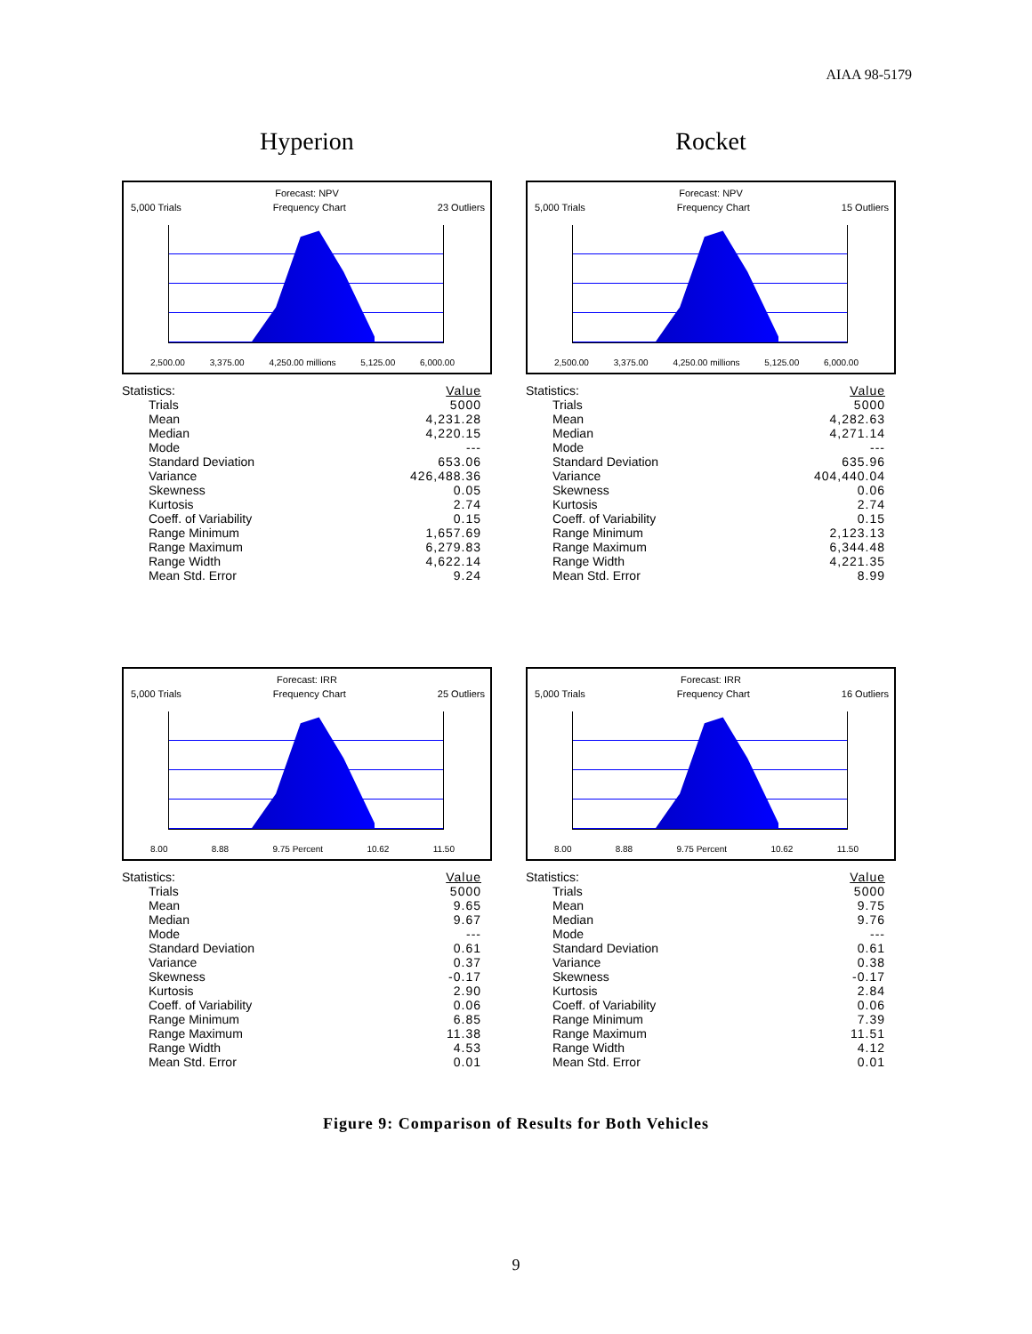AIAA 98-5179
Hyperion
Forecast: NPV
5,000 Trials Frequency Chart 23 Outliers
2,500.00 3,375.00 4,250.00 millions 5,125.00 6,000.00
| Statistics: | Value |
| Trials | 5000 |
| Mean | 4,231.28 |
| Median | 4,220.15 |
| Mode | --- |
| Standard Deviation | 653.06 |
| Variance | 426,488.36 |
| Skewness | 0.05 |
| Kurtosis | 2.74 |
| Coeff. of Variability | 0.15 |
| Range Minimum | 1,657.69 |
| Range Maximum | 6,279.83 |
| Range Width | 4,622.14 |
| Mean Std. Error | 9.24 |
Rocket
Forecast: NPV
5,000 Trials Frequency Chart 15 Outliers
2,500.00 3,375.00 4,250.00 millions 5,125.00 6,000.00
| Statistics: | Value |
| Trials | 5000 |
| Mean | 4,282.63 |
| Median | 4,271.14 |
| Mode | --- |
| Standard Deviation | 635.96 |
| Variance | 404,440.04 |
| Skewness | 0.06 |
| Kurtosis | 2.74 |
| Coeff. of Variability | 0.15 |
| Range Minimum | 2,123.13 |
| Range Maximum | 6,344.48 |
| Range Width | 4,221.35 |
| Mean Std. Error | 8.99 |
Forecast: IRR
5,000 Trials Frequency Chart 25 Outliers
8.00 8.88 9.75 Percent 10.62 11.50
| Statistics: | Value |
| Trials | 5000 |
| Mean | 9.65 |
| Median | 9.67 |
| Mode | --- |
| Standard Deviation | 0.61 |
| Variance | 0.37 |
| Skewness | -0.17 |
| Kurtosis | 2.90 |
| Coeff. of Variability | 0.06 |
| Range Minimum | 6.85 |
| Range Maximum | 11.38 |
| Range Width | 4.53 |
| Mean Std. Error | 0.01 |
Forecast: IRR
5,000 Trials Frequency Chart 16 Outliers
8.00 8.88 9.75 Percent 10.62 11.50
| Statistics: | Value |
| Trials | 5000 |
| Mean | 9.75 |
| Median | 9.76 |
| Mode | --- |
| Standard Deviation | 0.61 |
| Variance | 0.38 |
| Skewness | -0.17 |
| Kurtosis | 2.84 |
| Coeff. of Variability | 0.06 |
| Range Minimum | 7.39 |
| Range Maximum | 11.51 |
| Range Width | 4.12 |
| Mean Std. Error | 0.01 |
Figure 9: Comparison of Results for Both Vehicles
9